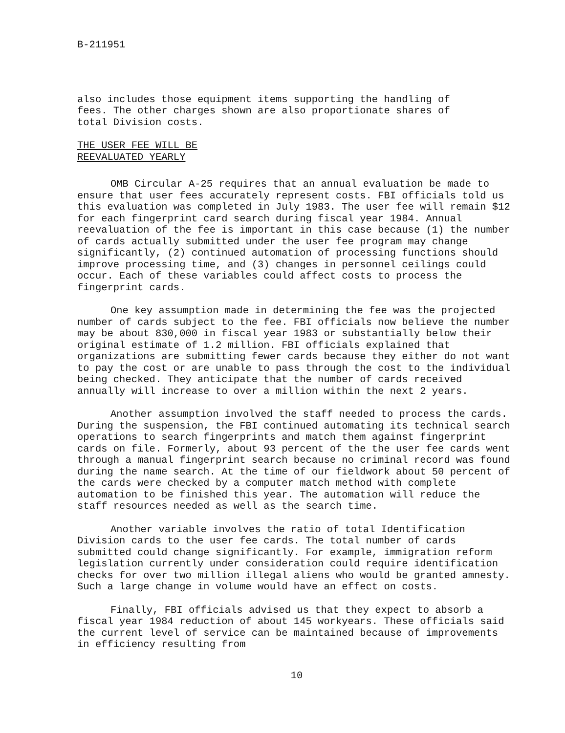B-211951
also includes those equipment items supporting the handling of fees. The other charges shown are also proportionate shares of total Division costs.
THE USER FEE WILL BE
REEVALUATED YEARLY
OMB Circular A-25 requires that an annual evaluation be made to ensure that user fees accurately represent costs. FBI officials told us this evaluation was completed in July 1983. The user fee will remain $12 for each fingerprint card search during fiscal year 1984. Annual reevaluation of the fee is important in this case because (1) the number of cards actually submitted under the user fee program may change significantly, (2) continued automation of processing functions should improve processing time, and (3) changes in personnel ceilings could occur. Each of these variables could affect costs to process the fingerprint cards.
One key assumption made in determining the fee was the projected number of cards subject to the fee. FBI officials now believe the number may be about 830,000 in fiscal year 1983 or substantially below their original estimate of 1.2 million. FBI officials explained that organizations are submitting fewer cards because they either do not want to pay the cost or are unable to pass through the cost to the individual being checked. They anticipate that the number of cards received annually will increase to over a million within the next 2 years.
Another assumption involved the staff needed to process the cards. During the suspension, the FBI continued automating its technical search operations to search fingerprints and match them against fingerprint cards on file. Formerly, about 93 percent of the the user fee cards went through a manual fingerprint search because no criminal record was found during the name search. At the time of our fieldwork about 50 percent of the cards were checked by a computer match method with complete automation to be finished this year. The automation will reduce the staff resources needed as well as the search time.
Another variable involves the ratio of total Identification Division cards to the user fee cards. The total number of cards submitted could change significantly. For example, immigration reform legislation currently under consideration could require identification checks for over two million illegal aliens who would be granted amnesty. Such a large change in volume would have an effect on costs.
Finally, FBI officials advised us that they expect to absorb a fiscal year 1984 reduction of about 145 workyears. These officials said the current level of service can be maintained because of improvements in efficiency resulting from
10